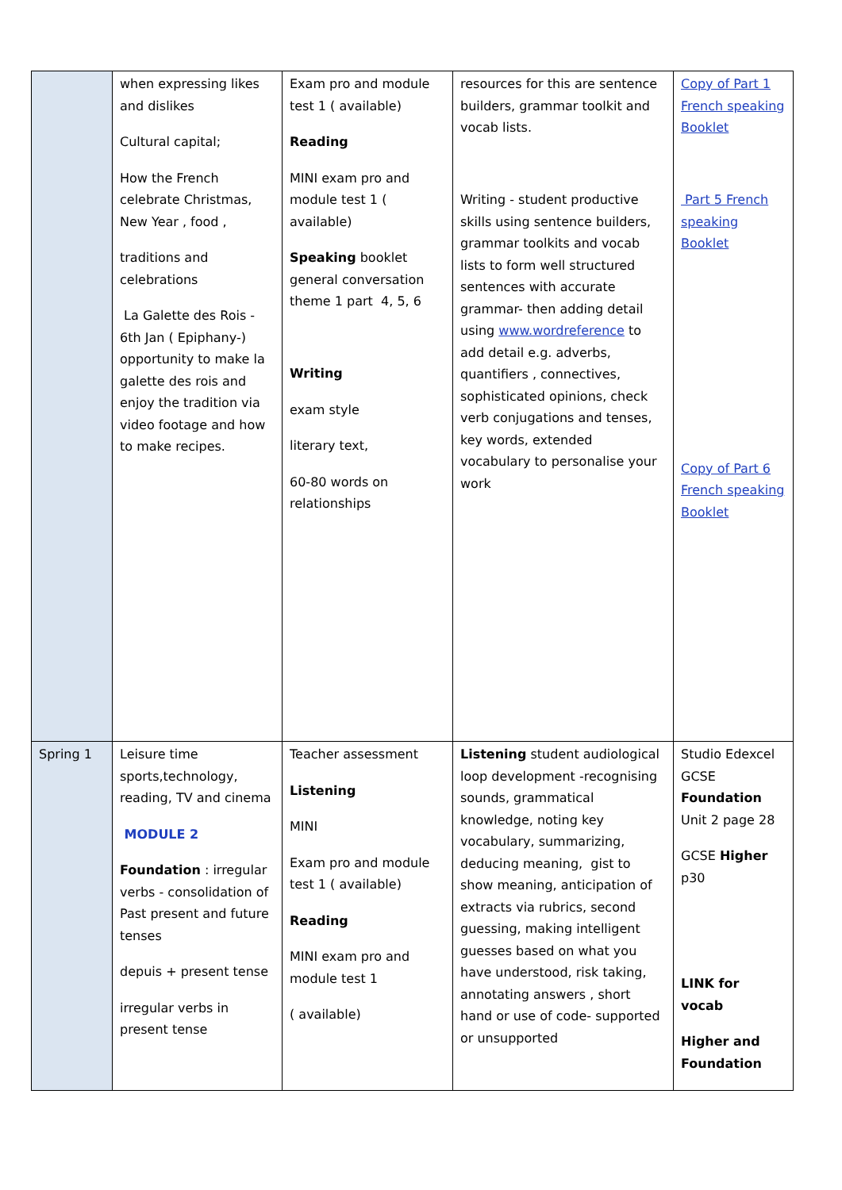| | when expressing likes and dislikes Cultural capital; How the French celebrate Christmas, New Year , food , traditions and celebrations La Galette des Rois - 6th Jan ( Epiphany-) opportunity to make la galette des rois and enjoy the tradition via video footage and how to make recipes. | Exam pro and module test 1 ( available) Reading MINI exam pro and module test 1 ( available) Speaking booklet general conversation theme 1 part 4, 5, 6 Writing exam style literary text, 60-80 words on relationships | resources for this are sentence builders, grammar toolkit and vocab lists. Writing - student productive skills using sentence builders, grammar toolkits and vocab lists to form well structured sentences with accurate grammar- then adding detail using www.wordreference to add detail e.g. adverbs, quantifiers , connectives, sophisticated opinions, check verb conjugations and tenses, key words, extended vocabulary to personalise your work | Copy of Part 1 French speaking Booklet Part 5 French speaking Booklet Copy of Part 6 French speaking Booklet |
| Spring 1 | Leisure time sports,technology, reading, TV and cinema MODULE 2 Foundation : irregular verbs - consolidation of Past present and future tenses depuis + present tense irregular verbs in present tense | Teacher assessment Listening MINI Exam pro and module test 1 ( available) Reading MINI exam pro and module test 1 ( available) | Listening student audiological loop development -recognising sounds, grammatical knowledge, noting key vocabulary, summarizing, deducing meaning, gist to show meaning, anticipation of extracts via rubrics, second guessing, making intelligent guesses based on what you have understood, risk taking, annotating answers , short hand or use of code- supported or unsupported | Studio Edexcel GCSE Foundation Unit 2 page 28 GCSE Higher p30 LINK for vocab Higher and Foundation |